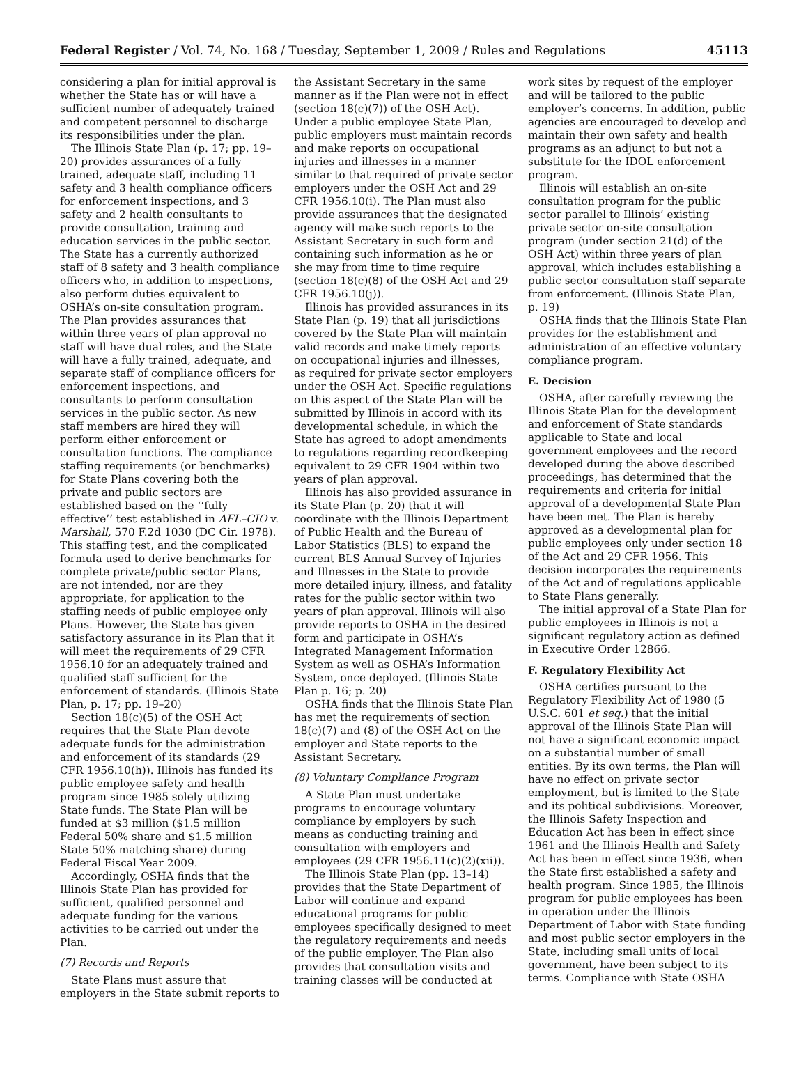Federal Register / Vol. 74, No. 168 / Tuesday, September 1, 2009 / Rules and Regulations 45113
considering a plan for initial approval is whether the State has or will have a sufficient number of adequately trained and competent personnel to discharge its responsibilities under the plan.
The Illinois State Plan (p. 17; pp. 19–20) provides assurances of a fully trained, adequate staff, including 11 safety and 3 health compliance officers for enforcement inspections, and 3 safety and 2 health consultants to provide consultation, training and education services in the public sector. The State has a currently authorized staff of 8 safety and 3 health compliance officers who, in addition to inspections, also perform duties equivalent to OSHA’s on-site consultation program. The Plan provides assurances that within three years of plan approval no staff will have dual roles, and the State will have a fully trained, adequate, and separate staff of compliance officers for enforcement inspections, and consultants to perform consultation services in the public sector. As new staff members are hired they will perform either enforcement or consultation functions. The compliance staffing requirements (or benchmarks) for State Plans covering both the private and public sectors are established based on the ‘‘fully effective’’ test established in AFL–CIO v. Marshall, 570 F.2d 1030 (DC Cir. 1978). This staffing test, and the complicated formula used to derive benchmarks for complete private/public sector Plans, are not intended, nor are they appropriate, for application to the staffing needs of public employee only Plans. However, the State has given satisfactory assurance in its Plan that it will meet the requirements of 29 CFR 1956.10 for an adequately trained and qualified staff sufficient for the enforcement of standards. (Illinois State Plan, p. 17; pp. 19–20)
Section 18(c)(5) of the OSH Act requires that the State Plan devote adequate funds for the administration and enforcement of its standards (29 CFR 1956.10(h)). Illinois has funded its public employee safety and health program since 1985 solely utilizing State funds. The State Plan will be funded at $3 million ($1.5 million Federal 50% share and $1.5 million State 50% matching share) during Federal Fiscal Year 2009.
Accordingly, OSHA finds that the Illinois State Plan has provided for sufficient, qualified personnel and adequate funding for the various activities to be carried out under the Plan.
(7) Records and Reports
State Plans must assure that employers in the State submit reports to
the Assistant Secretary in the same manner as if the Plan were not in effect (section 18(c)(7)) of the OSH Act). Under a public employee State Plan, public employers must maintain records and make reports on occupational injuries and illnesses in a manner similar to that required of private sector employers under the OSH Act and 29 CFR 1956.10(i). The Plan must also provide assurances that the designated agency will make such reports to the Assistant Secretary in such form and containing such information as he or she may from time to time require (section 18(c)(8) of the OSH Act and 29 CFR 1956.10(j)).
Illinois has provided assurances in its State Plan (p. 19) that all jurisdictions covered by the State Plan will maintain valid records and make timely reports on occupational injuries and illnesses, as required for private sector employers under the OSH Act. Specific regulations on this aspect of the State Plan will be submitted by Illinois in accord with its developmental schedule, in which the State has agreed to adopt amendments to regulations regarding recordkeeping equivalent to 29 CFR 1904 within two years of plan approval.
Illinois has also provided assurance in its State Plan (p. 20) that it will coordinate with the Illinois Department of Public Health and the Bureau of Labor Statistics (BLS) to expand the current BLS Annual Survey of Injuries and Illnesses in the State to provide more detailed injury, illness, and fatality rates for the public sector within two years of plan approval. Illinois will also provide reports to OSHA in the desired form and participate in OSHA’s Integrated Management Information System as well as OSHA’s Information System, once deployed. (Illinois State Plan p. 16; p. 20)
OSHA finds that the Illinois State Plan has met the requirements of section 18(c)(7) and (8) of the OSH Act on the employer and State reports to the Assistant Secretary.
(8) Voluntary Compliance Program
A State Plan must undertake programs to encourage voluntary compliance by employers by such means as conducting training and consultation with employers and employees (29 CFR 1956.11(c)(2)(xii)).
The Illinois State Plan (pp. 13–14) provides that the State Department of Labor will continue and expand educational programs for public employees specifically designed to meet the regulatory requirements and needs of the public employer. The Plan also provides that consultation visits and training classes will be conducted at
work sites by request of the employer and will be tailored to the public employer’s concerns. In addition, public agencies are encouraged to develop and maintain their own safety and health programs as an adjunct to but not a substitute for the IDOL enforcement program.
Illinois will establish an on-site consultation program for the public sector parallel to Illinois’ existing private sector on-site consultation program (under section 21(d) of the OSH Act) within three years of plan approval, which includes establishing a public sector consultation staff separate from enforcement. (Illinois State Plan, p. 19)
OSHA finds that the Illinois State Plan provides for the establishment and administration of an effective voluntary compliance program.
E. Decision
OSHA, after carefully reviewing the Illinois State Plan for the development and enforcement of State standards applicable to State and local government employees and the record developed during the above described proceedings, has determined that the requirements and criteria for initial approval of a developmental State Plan have been met. The Plan is hereby approved as a developmental plan for public employees only under section 18 of the Act and 29 CFR 1956. This decision incorporates the requirements of the Act and of regulations applicable to State Plans generally.
The initial approval of a State Plan for public employees in Illinois is not a significant regulatory action as defined in Executive Order 12866.
F. Regulatory Flexibility Act
OSHA certifies pursuant to the Regulatory Flexibility Act of 1980 (5 U.S.C. 601 et seq.) that the initial approval of the Illinois State Plan will not have a significant economic impact on a substantial number of small entities. By its own terms, the Plan will have no effect on private sector employment, but is limited to the State and its political subdivisions. Moreover, the Illinois Safety Inspection and Education Act has been in effect since 1961 and the Illinois Health and Safety Act has been in effect since 1936, when the State first established a safety and health program. Since 1985, the Illinois program for public employees has been in operation under the Illinois Department of Labor with State funding and most public sector employers in the State, including small units of local government, have been subject to its terms. Compliance with State OSHA